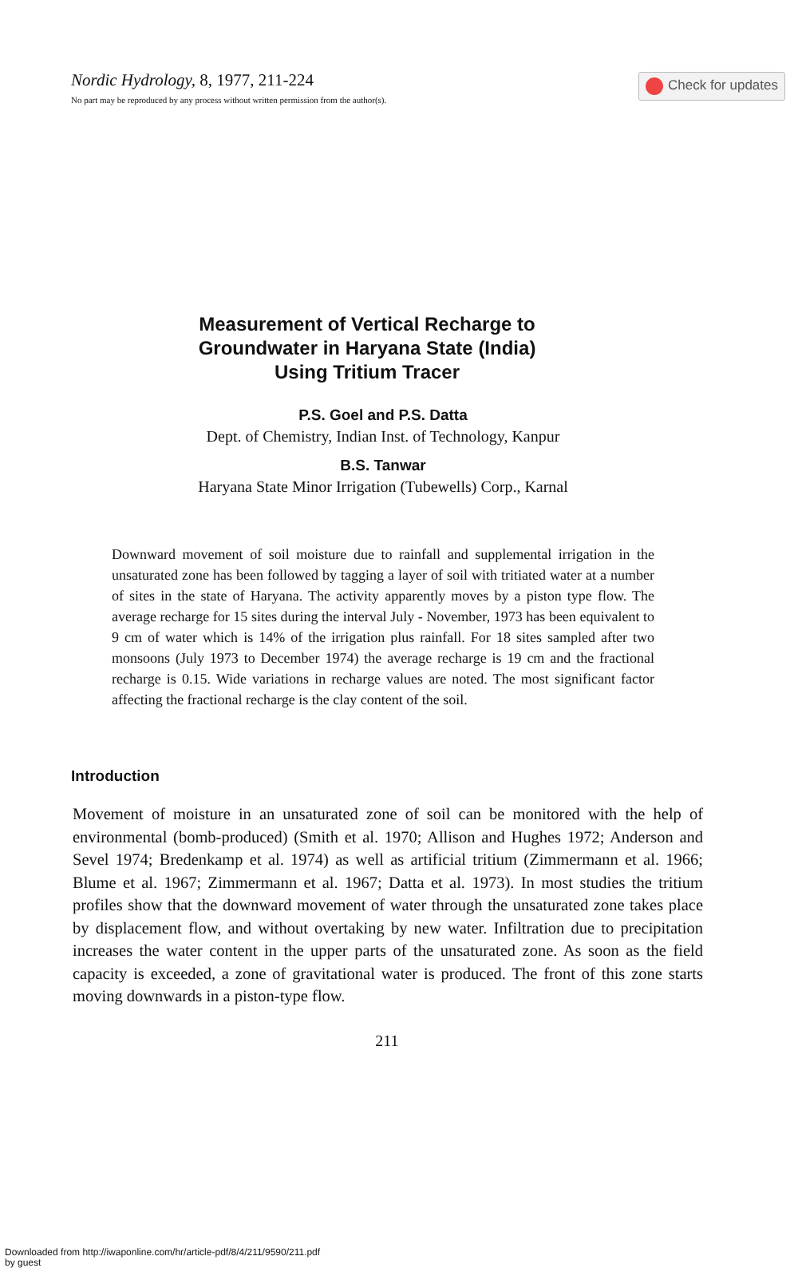Check for updates
Nordic Hydrology, 8, 1977, 211-224
No part may be reproduced by any process without written permission from the author(s).
Measurement of Vertical Recharge to
Groundwater in Haryana State (India)
Using Tritium Tracer
P.S. Goel and P.S. Datta
Dept. of Chemistry, Indian Inst. of Technology, Kanpur
B.S. Tanwar
Haryana State Minor Irrigation (Tubewells) Corp., Karnal
Downward movement of soil moisture due to rainfall and supplemental irrigation in the unsaturated zone has been followed by tagging a layer of soil with tritiated water at a number of sites in the state of Haryana. The activity apparently moves by a piston type flow. The average recharge for 15 sites during the interval July - November, 1973 has been equivalent to 9 cm of water which is 14% of the irrigation plus rainfall. For 18 sites sampled after two monsoons (July 1973 to December 1974) the average recharge is 19 cm and the fractional recharge is 0.15. Wide variations in recharge values are noted. The most significant factor affecting the fractional recharge is the clay content of the soil.
Introduction
Movement of moisture in an unsaturated zone of soil can be monitored with the help of environmental (bomb-produced) (Smith et al. 1970; Allison and Hughes 1972; Anderson and Sevel 1974; Bredenkamp et al. 1974) as well as artificial tritium (Zimmermann et al. 1966; Blume et al. 1967; Zimmermann et al. 1967; Datta et al. 1973). In most studies the tritium profiles show that the downward movement of water through the unsaturated zone takes place by displacement flow, and without overtaking by new water. Infiltration due to precipitation increases the water content in the upper parts of the unsaturated zone. As soon as the field capacity is exceeded, a zone of gravitational water is produced. The front of this zone starts moving downwards in a piston-type flow.
211
Downloaded from http://iwaponline.com/hr/article-pdf/8/4/211/9590/211.pdf
by guest